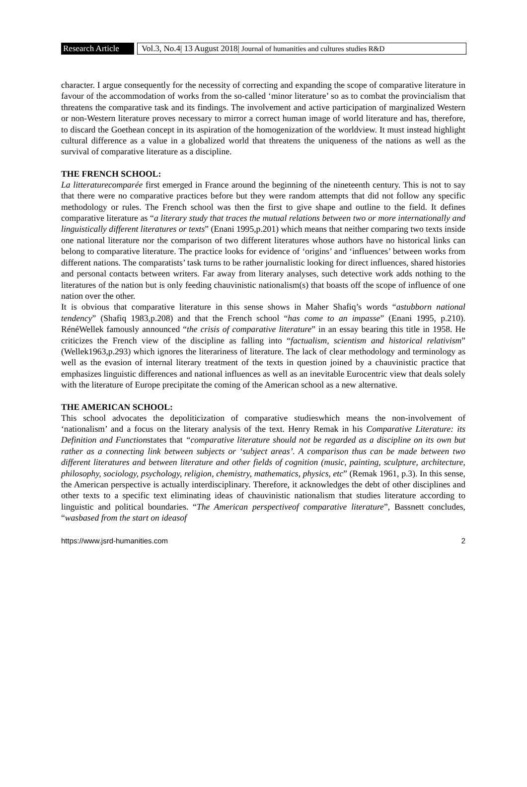Research Article
Vol.3, No.4| 13 August 2018| Journal of humanities and cultures studies R&D
character. I argue consequently for the necessity of correcting and expanding the scope of comparative literature in favour of the accommodation of works from the so-called ‘minor literature’ so as to combat the provincialism that threatens the comparative task and its findings. The involvement and active participation of marginalized Western or non-Western literature proves necessary to mirror a correct human image of world literature and has, therefore, to discard the Goethean concept in its aspiration of the homogenization of the worldview. It must instead highlight cultural difference as a value in a globalized world that threatens the uniqueness of the nations as well as the survival of comparative literature as a discipline.
THE FRENCH SCHOOL:
La litteraturecomparée first emerged in France around the beginning of the nineteenth century. This is not to say that there were no comparative practices before but they were random attempts that did not follow any specific methodology or rules. The French school was then the first to give shape and outline to the field. It defines comparative literature as “a literary study that traces the mutual relations between two or more internationally and linguistically different literatures or texts” (Enani 1995,p.201) which means that neither comparing two texts inside one national literature nor the comparison of two different literatures whose authors have no historical links can belong to comparative literature. The practice looks for evidence of ‘origins’ and ‘influences’ between works from different nations. The comparatists’ task turns to be rather journalistic looking for direct influences, shared histories and personal contacts between writers. Far away from literary analyses, such detective work adds nothing to the literatures of the nation but is only feeding chauvinistic nationalism(s) that boasts off the scope of influence of one nation over the other.
It is obvious that comparative literature in this sense shows in Maher Shafiq’s words “astubborn national tendency” (Shafiq 1983,p.208) and that the French school “has come to an impasse” (Enani 1995, p.210). RénéWellek famously announced “the crisis of comparative literature” in an essay bearing this title in 1958. He criticizes the French view of the discipline as falling into “factualism, scientism and historical relativism” (Wellek1963,p.293) which ignores the literariness of literature. The lack of clear methodology and terminology as well as the evasion of internal literary treatment of the texts in question joined by a chauvinistic practice that emphasizes linguistic differences and national influences as well as an inevitable Eurocentric view that deals solely with the literature of Europe precipitate the coming of the American school as a new alternative.
THE AMERICAN SCHOOL:
This school advocates the depoliticization of comparative studieswhich means the non-involvement of ‘nationalism’ and a focus on the literary analysis of the text. Henry Remak in his Comparative Literature: its Definition and Functionstates that “comparative literature should not be regarded as a discipline on its own but rather as a connecting link between subjects or ‘subject areas’. A comparison thus can be made between two different literatures and between literature and other fields of cognition (music, painting, sculpture, architecture, philosophy, sociology, psychology, religion, chemistry, mathematics, physics, etc” (Remak 1961, p.3). In this sense, the American perspective is actually interdisciplinary. Therefore, it acknowledges the debt of other disciplines and other texts to a specific text eliminating ideas of chauvinistic nationalism that studies literature according to linguistic and political boundaries. “The American perspectiveof comparative literature”, Bassnett concludes, “wasbased from the start on ideasof
https://www.jsrd-humanities.com 2